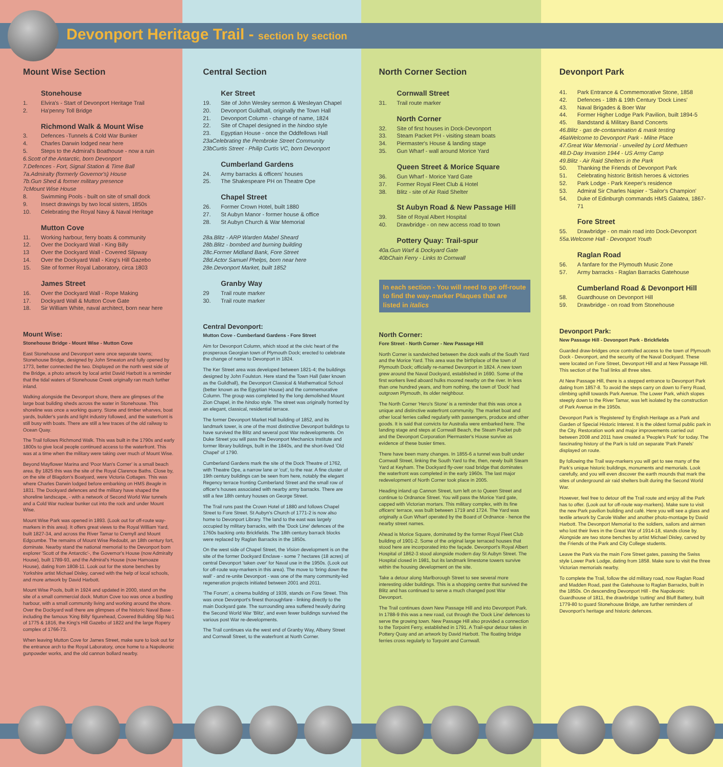Devonport Heritage Trail - section by section
Mount Wise Section
Stonehouse
1. Elvira's - Start of Devonport Heritage Trail
2. Ha'penny Toll Bridge
Richmond Walk & Mount Wise
3. Defences -Tunnels & Cold War Bunker
4. Charles Darwin lodged near here
5. Steps to the Admiral's Boathouse - now a ruin
6. Scott of the Antarctic, born Devonport
7. Defences - Fort, Signal Station & Time Ball
7a. Admiralty (formerly Governor's) House
7b. Gun Shed & former military presence
7c Mount Wise House
8. Swimming Pools - built on site of small dock
9. Insect drawings by two local sisters, 1850s
10. Celebrating the Royal Navy & Naval Heritage
Mutton Cove
11. Working harbour, ferry boats & community
12. Over the Dockyard Wall - King Billy
13 Over the Dockyard Wall - Covered Slipway
14. Over the Dockyard Wall - King's Hill Gazebo
15. Site of former Royal Laboratory, circa 1803
James Street
16. Over the Dockyard Wall - Rope Making
17. Dockyard Wall & Mutton Cove Gate
18. Sir William White, naval architect, born near here
Mount Wise:
Stonehouse Bridge - Mount Wise - Mutton Cove
East Stonehouse and Devonport were once separate towns; Stonehouse Bridge, designed by John Smeaton and fully opened by 1773, better connected the two. Displayed on the north west side of the Bridge, a photo artwork by local artist David Harbott is a reminder that the tidal waters of Stonehouse Creek originally ran much further inland.
Walking alongside the Devonport shore, there are glimpses of the large boat building sheds across the water in Stonehouse. This shoreline was once a working quarry. Stone and timber wharves, boat yards, builder's yards and light industry followed, and the waterfront is still busy with boats. There are still a few traces of the old railway to Ocean Quay.
The Trail follows Richmond Walk. This was built in the 1790s and early 1800s to give local people continued access to the waterfront. This was at a time when the military were taking over much of Mount Wise.
Beyond Mayflower Marina and 'Poor Man's Corner' is a small beach area. By 1825 this was the site of the Royal Clarence Baths. Close by, on the site of Blagdon's Boatyard, were Victoria Cottages. This was where Charles Darwin lodged before embarking on HMS Beagle in 1831. The Dockyard defences and the military have shaped the shoreline landscape, - with a network of Second World War tunnels and a Cold War nuclear bunker cut into the rock and under Mount Wise.
Mount Wise Park was opened in 1893. (Look out for off-route way-markers in this area). It offers great views to the Royal William Yard, built 1827-34, and across the River Tamar to Cremyll and Mount Edgcumbe. The remains of Mount Wise Redoubt, an 18th century fort, dominate. Nearby stand the national memorial to the Devonport born explorer 'Scott of the Antarctic'-, the Governor's House (now Admiralty House), built 1789-93, and the Admiral's House (now Hamoaze House), dating from 1808-11. Look out for the stone benches by Yorkshire artist Michael Disley, carved with the help of local schools, and more artwork by David Harbott.
Mount Wise Pools, built in 1924 and updated in 2000, stand on the site of a small commercial dock. Mutton Cove too was once a bustling harbour, with a small community living and working around the shore. Over the Dockyard wall there are glimpses of the historic Naval Base - including the famous 'King Billy' figurehead, Covered Building Slip No1 of 1775 & 1816, the King's Hill Gazebo of 1822 and the large Ropery complex of 1766-73.
When leaving Mutton Cove for James Street, make sure to look out for the entrance arch to the Royal Laboratory, once home to a Napoleonic gunpowder works, and the old cannon bollard nearby.
Central Section
Ker Street
19. Site of John Wesley sermon & Wesleyan Chapel
20. Devonport Guildhall, originally the Town Hall
21. Devonport Column - change of name, 1824
22. Site of Chapel designed in the hindoo style
23. Egyptian House - once the Oddfellows Hall
23a Celebrating the Pembroke Street Community
23b Curtis Street - Philip Curtis VC, born Devonport
Cumberland Gardens
24. Army barracks & officers' houses
25. The Shakespeare PH on Theatre Ope
Chapel Street
26. Former Crown Hotel, built 1880
27. St Aubyn Manor - former house & office
28. St Aubyn Church & War Memorial
28a. Blitz - ARP Warden Mabel Sheard
28b. Blitz - bombed and burning building
28c. Former Midland Bank, Fore Street
28d. Actor Samuel Phelps, born near here
28e. Devonport Market, built 1852
Granby Way
29 Trail route marker
30. Trail route marker
Central Devonport:
Mutton Cove - Cumberland Gardens - Fore Street
Aim for Devonport Column, which stood at the civic heart of the prosperous Georgian town of Plymouth Dock; erected to celebrate the change of name to Devonport in 1824.
The Ker Street area was developed between 1821-4; the buildings designed by John Foulston. Here stand the Town Hall (later known as the Guildhall), the Devonport Classical & Mathematical School (better known as the Egyptian House) and the commemorative Column. The group was completed by the long demolished Mount Zion Chapel, in the hindoo style. The street was originally fronted by an elegant, classical, residential terrace.
The former Devonport Market Hall building of 1852, and its landmark tower, is one of the most distinctive Devonport buildings to have survived the Blitz and several post War redevelopments. On Duke Street you will pass the Devonport Mechanics Institute and former library buildings, built in the 1840s, and the short-lived 'Old Chapel' of 1790.
Cumberland Gardens mark the site of the Dock Theatre of 1762, with Theatre Ope, a narrow lane or 'cut', to the rear. A fine cluster of 19th century buildings can be seen from here, notably the elegant Regency terrace fronting Cumberland Street and the small row of officer's houses associated with nearby army barracks. There are still a few 18th century houses on George Street.
The Trail runs past the Crown Hotel of 1880 and follows Chapel Street to Fore Street. St Aubyn's Church of 1771-2 is now also home to Devonport Library. The land to the east was largely occupied by military barracks, with the 'Dock Line' defences of the 1760s backing onto Brickfields. The 18th century barrack blocks were replaced by Raglan Barracks in the 1850s.
On the west side of Chapel Street, the Vision development is on the site of the former Dockyard Enclave - some 7 hectares (18 acres) of central Devonport 'taken over' for Naval use in the 1950s. (Look out for off-route way-markers in this area). The move to 'bring down the wall' - and re-unite Devonport - was one of the many community-led regeneration projects initiated between 2001 and 2011.
'The Forum', a cinema building of 1939, stands on Fore Street. This was once Devonport's finest thoroughfare - linking directly to the main Dockyard gate. The surrounding area suffered heavily during the Second World War 'Blitz', and even fewer buildings survived the various post War re-developments.
The Trail continues via the west end of Granby Way, Albany Street and Cornwall Street, to the waterfront at North Corner.
North Corner Section
Cornwall Street
31. Trail route marker
North Corner
32. Site of first houses in Dock-Devonport
33. Steam Packet PH - visiting steam boats
34. Piermaster's House & landing stage
35. Gun Wharf - wall around Morice Yard
Queen Street & Morice Square
36. Gun Wharf - Morice Yard Gate
37. Former Royal Fleet Club & Hotel
38. Blitz - site of Air Raid Shelter
St Aubyn Road & New Passage Hill
39. Site of Royal Albert Hospital
40. Drawbridge - on new access road to town
Pottery Quay: Trail-spur
40a. Gun Warf & Dockyard Gate
40b Chain Ferry - Links to Cornwall
In each section - You will need to go off-route to find the way-marker Plaques that are listed in italics
North Corner:
Fore Street - North Corner - New Passage Hill
North Corner is sandwiched between the dock walls of the South Yard and the Morice Yard. This area was the birthplace of the town of Plymouth Dock; officially re-named Devonport in 1824. A new town grew around the Naval Dockyard, established in 1690. Some of the first workers lived aboard hulks moored nearby on the river. In less than one hundred years, and from nothing, the town of 'Dock' had outgrown Plymouth, its older neighbour.
The North Corner 'Hero's Stone' is a reminder that this was once a unique and distinctive waterfront community. The market boat and other local ferries called regularly with passengers, produce and other goods. It is said that convicts for Australia were embarked here. The landing stage and steps at Cornwall Beach, the Steam Packet pub and the Devonport Corporation Piermaster's House survive as evidence of these busier times.
There have been many changes. In 1855-6 a tunnel was built under Cornwall Street, linking the South Yard to the, then, newly built Steam Yard at Keyham. The Dockyard fly-over road bridge that dominates the waterfront was completed in the early 1960s. The last major redevelopment of North Corner took place in 2005.
Heading inland up Cannon Street, turn left on to Queen Street and continue to Ordnance Street. You will pass the Morice Yard gate, capped with Victorian mortars. This military complex, with its fine officers' terrace, was built between 1719 and 1724. The Yard was originally a Gun Wharf operated by the Board of Ordnance - hence the nearby street names.
Ahead is Morice Square, dominated by the former Royal Fleet Club building of 1901-2. Some of the original large terraced houses that stood here are incorporated into the façade. Devonport's Royal Albert Hospital of 1862-3 stood alongside modern day St Aubyn Street. The Hospital closed in 1981, but its landmark limestone towers survive within the housing development on the site.
Take a detour along Marlborough Street to see several more interesting older buildings. This is a shopping centre that survived the Blitz and has continued to serve a much changed post War Devonport.
The Trail continues down New Passage Hill and into Devonport Park. In 1788-9 this was a new road, cut through the 'Dock Line' defences to serve the growing town. New Passage Hill also provided a connection to the Torpoint Ferry, established in 1791. A Trail-spur detour takes in Pottery Quay and an artwork by David Harbott. The floating bridge ferries cross regularly to Torpoint and Cornwall.
Devonport Park
41. Park Entrance & Commemorative Stone, 1858
42. Defences - 18th & 19th Century 'Dock Lines'
43. Naval Brigades & Boer War
44. Former Higher Lodge Park Pavilion, built 1894-5
45. Bandstand & Military Band Concerts
46. Blitz - gas de-contamination & mask testing
46a Welcome to Devonport Park - Milne Place
47. Great War Memorial - unveiled by Lord Methuen
48. D-Day Invasion 1944 - US Army Camp
49. Blitz - Air Raid Shelters in the Park
50. Thanking the Friends of Devonport Park
51. Celebrating historic British heroes & victories
52. Park Lodge - Park Keeper's residence
53. Admiral Sir Charles Napier - 'Sailor's Champion'
54. Duke of Edinburgh commands HMS Galatea, 1867-71
Fore Street
55. Drawbridge - on main road into Dock-Devonport
55a. Welcome Hall - Devonport Youth
Raglan Road
56. A fanfare for the Plymouth Music Zone
57. Army barracks - Raglan Barracks Gatehouse
Cumberland Road & Devonport Hill
58. Guardhouse on Devonport Hill
59. Drawbridge - on road from Stonehouse
Devonport Park:
New Passage Hill - Devonport Park - Brickfields
Guarded draw-bridges once controlled access to the town of Plymouth Dock - Devonport, and the security of the Naval Dockyard. These were located on Fore Street, Devonport Hill and at New Passage Hill. This section of the Trail links all three sites.
At New Passage Hill, there is a stepped entrance to Devonport Park dating from 1857-8. To avoid the steps carry on down to Ferry Road, climbing uphill towards Park Avenue. The Lower Park, which slopes steeply down to the River Tamar, was left isolated by the construction of Park Avenue in the 1950s.
Devonport Park is 'Registered' by English Heritage as a Park and Garden of Special Historic Interest. It is the oldest formal public park in the City. Restoration work and major improvements carried out between 2008 and 2011 have created a 'People's Park' for today. The fascinating history of the Park is told on separate 'Park Panels' displayed on route.
By following the Trail way-markers you will get to see many of the Park's unique historic buildings, monuments and memorials. Look carefully, and you will even discover the earth mounds that mark the sites of underground air raid shelters built during the Second World War.
However, feel free to detour off the Trail route and enjoy all the Park has to offer. (Look out for off-route way-markers). Make sure to visit the new Park pavilion building and café. Here you will see a glass and textile artwork by Carole Waller and another photo-montage by David Harbott. The Devonport Memorial to the soldiers, sailors and airmen who lost their lives in the Great War of 1914-18, stands close by. Alongside are two stone benches by artist Michael Disley, carved by the Friends of the Park and City College students.
Leave the Park via the main Fore Street gates, passing the Swiss style Lower Park Lodge, dating from 1858. Make sure to visit the three Victorian memorials nearby.
To complete the Trail, follow the old military road, now Raglan Road and Madden Road, past the Gatehouse to Raglan Barracks, built in the 1850s. On descending Devonport Hill - the Napoleonic Guardhouse of 1811, the drawbridge 'cutting' and Bluff Battery, built 1779-80 to guard Stonehouse Bridge, are further reminders of Devonport's heritage and historic defences.